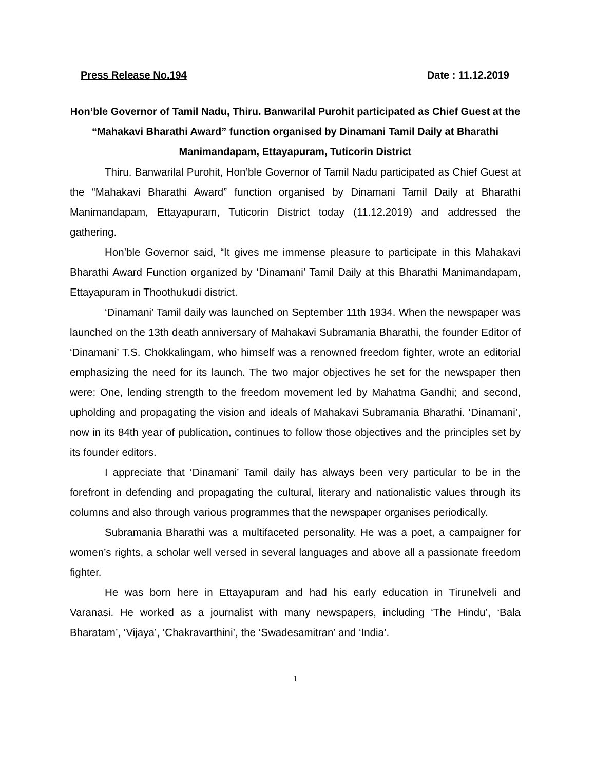Press Release No.194 Date : 11.12.2019
Hon’ble Governor of Tamil Nadu, Thiru. Banwarilal Purohit participated as Chief Guest at the “Mahakavi Bharathi Award” function organised by Dinamani Tamil Daily at Bharathi Manimandapam, Ettayapuram, Tuticorin District
Thiru. Banwarilal Purohit, Hon’ble Governor of Tamil Nadu participated as Chief Guest at the “Mahakavi Bharathi Award” function organised by Dinamani Tamil Daily at Bharathi Manimandapam, Ettayapuram, Tuticorin District today (11.12.2019) and addressed the gathering.
Hon’ble Governor said, “It gives me immense pleasure to participate in this Mahakavi Bharathi Award Function organized by ‘Dinamani’ Tamil Daily at this Bharathi Manimandapam, Ettayapuram in Thoothukudi district.
‘Dinamani’ Tamil daily was launched on September 11th 1934. When the newspaper was launched on the 13th death anniversary of Mahakavi Subramania Bharathi, the founder Editor of ‘Dinamani’ T.S. Chokkalingam, who himself was a renowned freedom fighter, wrote an editorial emphasizing the need for its launch. The two major objectives he set for the newspaper then were: One, lending strength to the freedom movement led by Mahatma Gandhi; and second, upholding and propagating the vision and ideals of Mahakavi Subramania Bharathi. ‘Dinamani’, now in its 84th year of publication, continues to follow those objectives and the principles set by its founder editors.
I appreciate that ‘Dinamani’ Tamil daily has always been very particular to be in the forefront in defending and propagating the cultural, literary and nationalistic values through its columns and also through various programmes that the newspaper organises periodically.
Subramania Bharathi was a multifaceted personality. He was a poet, a campaigner for women’s rights, a scholar well versed in several languages and above all a passionate freedom fighter.
He was born here in Ettayapuram and had his early education in Tirunelveli and Varanasi. He worked as a journalist with many newspapers, including ‘The Hindu’, ‘Bala Bharatam’, ‘Vijaya’, ‘Chakravarthini’, the ‘Swadesamitran’ and ‘India’.
1